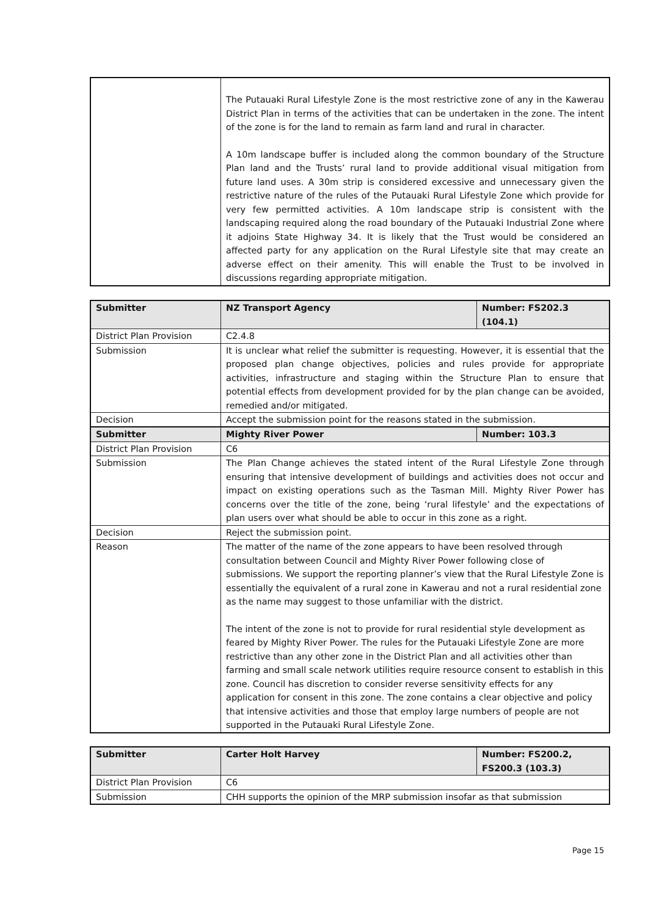| | The Putauaki Rural Lifestyle Zone is the most restrictive zone of any in the Kawerau District Plan in terms of the activities that can be undertaken in the zone. The intent of the zone is for the land to remain as farm land and rural in character. A 10m landscape buffer is included along the common boundary of the Structure Plan land and the Trusts’ rural land to provide additional visual mitigation from future land uses. A 30m strip is considered excessive and unnecessary given the restrictive nature of the rules of the Putauaki Rural Lifestyle Zone which provide for very few permitted activities. A 10m landscape strip is consistent with the landscaping required along the road boundary of the Putauaki Industrial Zone where it adjoins State Highway 34. It is likely that the Trust would be considered an affected party for any application on the Rural Lifestyle site that may create an adverse effect on their amenity. This will enable the Trust to be involved in discussions regarding appropriate mitigation. |
| Submitter | NZ Transport Agency | Number: FS202.3 (104.1) |
| --- | --- | --- |
| District Plan Provision | C2.4.8 | |
| Submission | It is unclear what relief the submitter is requesting. However, it is essential that the proposed plan change objectives, policies and rules provide for appropriate activities, infrastructure and staging within the Structure Plan to ensure that potential effects from development provided for by the plan change can be avoided, remedied and/or mitigated. | |
| Decision | Accept the submission point for the reasons stated in the submission. | |
| Submitter | Mighty River Power | Number: 103.3 |
| --- | --- | --- |
| District Plan Provision | C6 | |
| Submission | The Plan Change achieves the stated intent of the Rural Lifestyle Zone through ensuring that intensive development of buildings and activities does not occur and impact on existing operations such as the Tasman Mill. Mighty River Power has concerns over the title of the zone, being ‘rural lifestyle’ and the expectations of plan users over what should be able to occur in this zone as a right. | |
| Decision | Reject the submission point. | |
| Reason | The matter of the name of the zone appears to have been resolved through consultation between Council and Mighty River Power following close of submissions. We support the reporting planner’s view that the Rural Lifestyle Zone is essentially the equivalent of a rural zone in Kawerau and not a rural residential zone as the name may suggest to those unfamiliar with the district. The intent of the zone is not to provide for rural residential style development as feared by Mighty River Power. The rules for the Putauaki Lifestyle Zone are more restrictive than any other zone in the District Plan and all activities other than farming and small scale network utilities require resource consent to establish in this zone. Council has discretion to consider reverse sensitivity effects for any application for consent in this zone. The zone contains a clear objective and policy that intensive activities and those that employ large numbers of people are not supported in the Putauaki Rural Lifestyle Zone. | |
| Submitter | Carter Holt Harvey | Number: FS200.2, FS200.3 (103.3) |
| --- | --- | --- |
| District Plan Provision | C6 | |
| Submission | CHH supports the opinion of the MRP submission insofar as that submission | |
Page 15